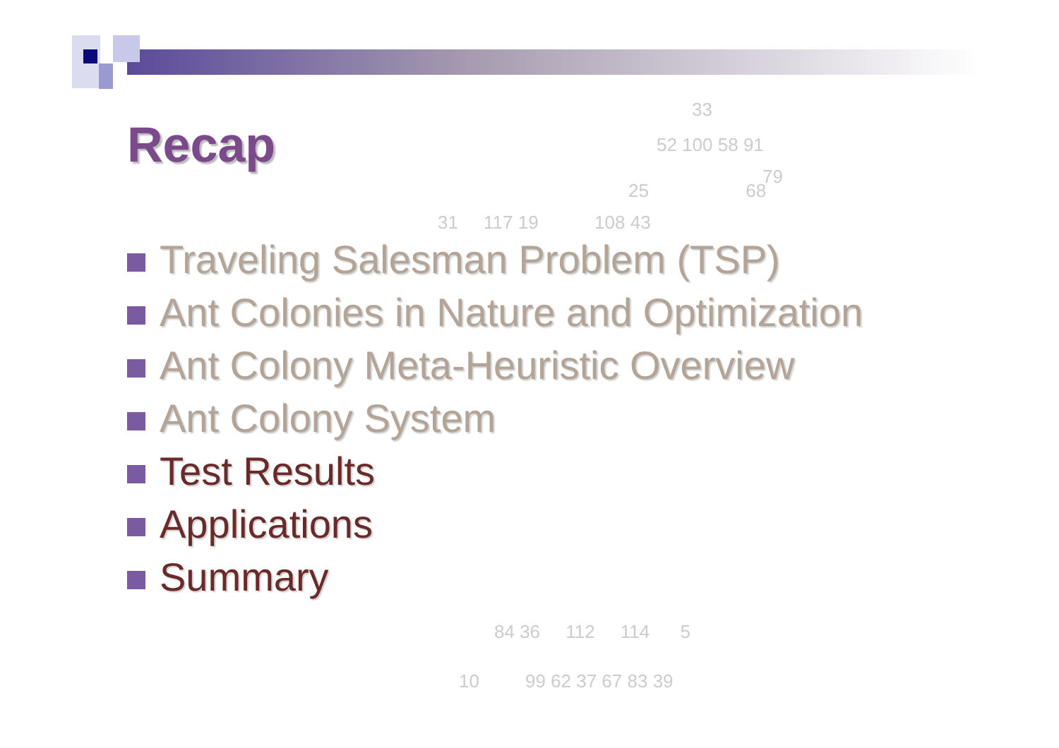33
52 100 58 91
79
25 68
31 117 19 108 43
84 36 112 114 5
10 99 62 37 67 83 39
Recap
Traveling Salesman Problem (TSP)
Ant Colonies in Nature and Optimization
Ant Colony Meta-Heuristic Overview
Ant Colony System
Test Results
Applications
Summary